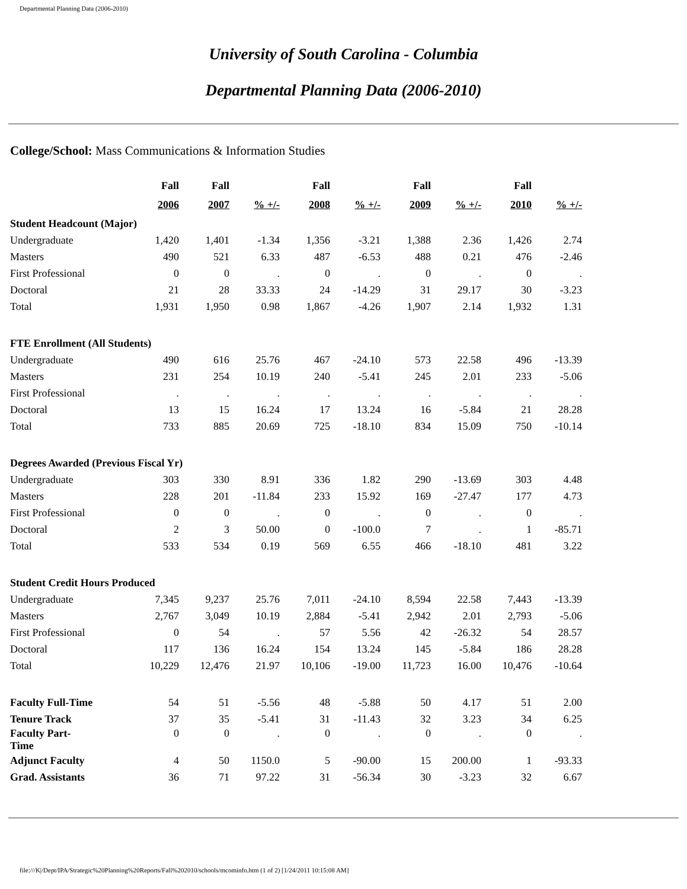Departmental Planning Data (2006-2010)
University of South Carolina - Columbia
Departmental Planning Data (2006-2010)
College/School: Mass Communications & Information Studies
| | Fall | Fall | | Fall | | Fall | | Fall | |
| --- | --- | --- | --- | --- | --- | --- | --- | --- | --- |
| | 2006 | 2007 | % +/- | 2008 | % +/- | 2009 | % +/- | 2010 | % +/- |
| Student Headcount (Major) | | | | | | | | | |
| Undergraduate | 1,420 | 1,401 | -1.34 | 1,356 | -3.21 | 1,388 | 2.36 | 1,426 | 2.74 |
| Masters | 490 | 521 | 6.33 | 487 | -6.53 | 488 | 0.21 | 476 | -2.46 |
| First Professional | 0 | 0 | . | 0 | . | 0 | . | 0 | . |
| Doctoral | 21 | 28 | 33.33 | 24 | -14.29 | 31 | 29.17 | 30 | -3.23 |
| Total | 1,931 | 1,950 | 0.98 | 1,867 | -4.26 | 1,907 | 2.14 | 1,932 | 1.31 |
| FTE Enrollment (All Students) | | | | | | | | | |
| Undergraduate | 490 | 616 | 25.76 | 467 | -24.10 | 573 | 22.58 | 496 | -13.39 |
| Masters | 231 | 254 | 10.19 | 240 | -5.41 | 245 | 2.01 | 233 | -5.06 |
| First Professional | . | . | . | . | . | . | . | . | . |
| Doctoral | 13 | 15 | 16.24 | 17 | 13.24 | 16 | -5.84 | 21 | 28.28 |
| Total | 733 | 885 | 20.69 | 725 | -18.10 | 834 | 15.09 | 750 | -10.14 |
| Degrees Awarded (Previous Fiscal Yr) | | | | | | | | | |
| Undergraduate | 303 | 330 | 8.91 | 336 | 1.82 | 290 | -13.69 | 303 | 4.48 |
| Masters | 228 | 201 | -11.84 | 233 | 15.92 | 169 | -27.47 | 177 | 4.73 |
| First Professional | 0 | 0 | . | 0 | . | 0 | . | 0 | . |
| Doctoral | 2 | 3 | 50.00 | 0 | -100.0 | 7 | . | 1 | -85.71 |
| Total | 533 | 534 | 0.19 | 569 | 6.55 | 466 | -18.10 | 481 | 3.22 |
| Student Credit Hours Produced | | | | | | | | | |
| Undergraduate | 7,345 | 9,237 | 25.76 | 7,011 | -24.10 | 8,594 | 22.58 | 7,443 | -13.39 |
| Masters | 2,767 | 3,049 | 10.19 | 2,884 | -5.41 | 2,942 | 2.01 | 2,793 | -5.06 |
| First Professional | 0 | 54 | . | 57 | 5.56 | 42 | -26.32 | 54 | 28.57 |
| Doctoral | 117 | 136 | 16.24 | 154 | 13.24 | 145 | -5.84 | 186 | 28.28 |
| Total | 10,229 | 12,476 | 21.97 | 10,106 | -19.00 | 11,723 | 16.00 | 10,476 | -10.64 |
| Faculty Full-Time | 54 | 51 | -5.56 | 48 | -5.88 | 50 | 4.17 | 51 | 2.00 |
| Tenure Track | 37 | 35 | -5.41 | 31 | -11.43 | 32 | 3.23 | 34 | 6.25 |
| Faculty Part- Time | 0 | 0 | . | 0 | . | 0 | . | 0 | . |
| Adjunct Faculty | 4 | 50 | 1150.0 | 5 | -90.00 | 15 | 200.00 | 1 | -93.33 |
| Grad. Assistants | 36 | 71 | 97.22 | 31 | -56.34 | 30 | -3.23 | 32 | 6.67 |
file:///K|/Dept/IPA/Strategic%20Planning%20Reports/Fall%202010/schools/mcominfo.htm (1 of 2) [1/24/2011 10:15:08 AM]